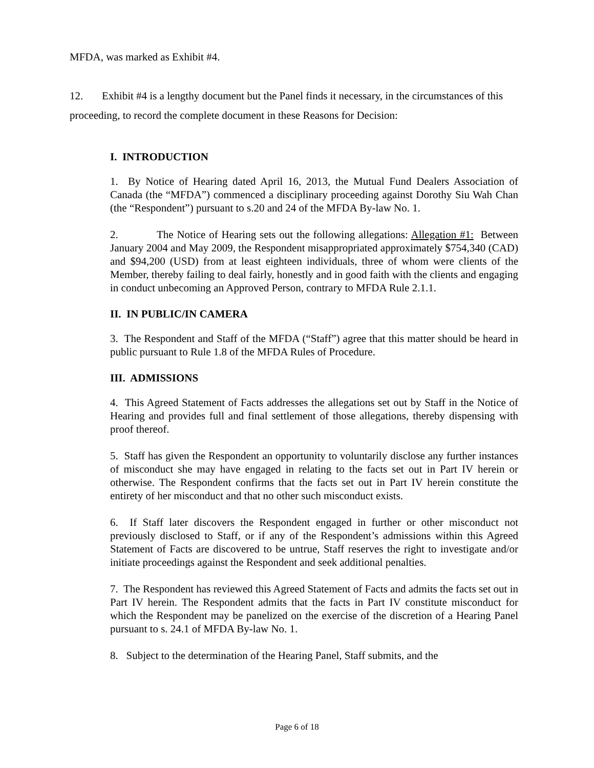MFDA, was marked as Exhibit #4.
12. Exhibit #4 is a lengthy document but the Panel finds it necessary, in the circumstances of this proceeding, to record the complete document in these Reasons for Decision:
I. INTRODUCTION
1. By Notice of Hearing dated April 16, 2013, the Mutual Fund Dealers Association of Canada (the “MFDA”) commenced a disciplinary proceeding against Dorothy Siu Wah Chan (the “Respondent”) pursuant to s.20 and 24 of the MFDA By-law No. 1.
2. The Notice of Hearing sets out the following allegations: Allegation #1: Between January 2004 and May 2009, the Respondent misappropriated approximately $754,340 (CAD) and $94,200 (USD) from at least eighteen individuals, three of whom were clients of the Member, thereby failing to deal fairly, honestly and in good faith with the clients and engaging in conduct unbecoming an Approved Person, contrary to MFDA Rule 2.1.1.
II. IN PUBLIC/IN CAMERA
3. The Respondent and Staff of the MFDA (“Staff”) agree that this matter should be heard in public pursuant to Rule 1.8 of the MFDA Rules of Procedure.
III. ADMISSIONS
4. This Agreed Statement of Facts addresses the allegations set out by Staff in the Notice of Hearing and provides full and final settlement of those allegations, thereby dispensing with proof thereof.
5. Staff has given the Respondent an opportunity to voluntarily disclose any further instances of misconduct she may have engaged in relating to the facts set out in Part IV herein or otherwise. The Respondent confirms that the facts set out in Part IV herein constitute the entirety of her misconduct and that no other such misconduct exists.
6. If Staff later discovers the Respondent engaged in further or other misconduct not previously disclosed to Staff, or if any of the Respondent’s admissions within this Agreed Statement of Facts are discovered to be untrue, Staff reserves the right to investigate and/or initiate proceedings against the Respondent and seek additional penalties.
7. The Respondent has reviewed this Agreed Statement of Facts and admits the facts set out in Part IV herein. The Respondent admits that the facts in Part IV constitute misconduct for which the Respondent may be panelized on the exercise of the discretion of a Hearing Panel pursuant to s. 24.1 of MFDA By-law No. 1.
8. Subject to the determination of the Hearing Panel, Staff submits, and the
Page 6 of 18